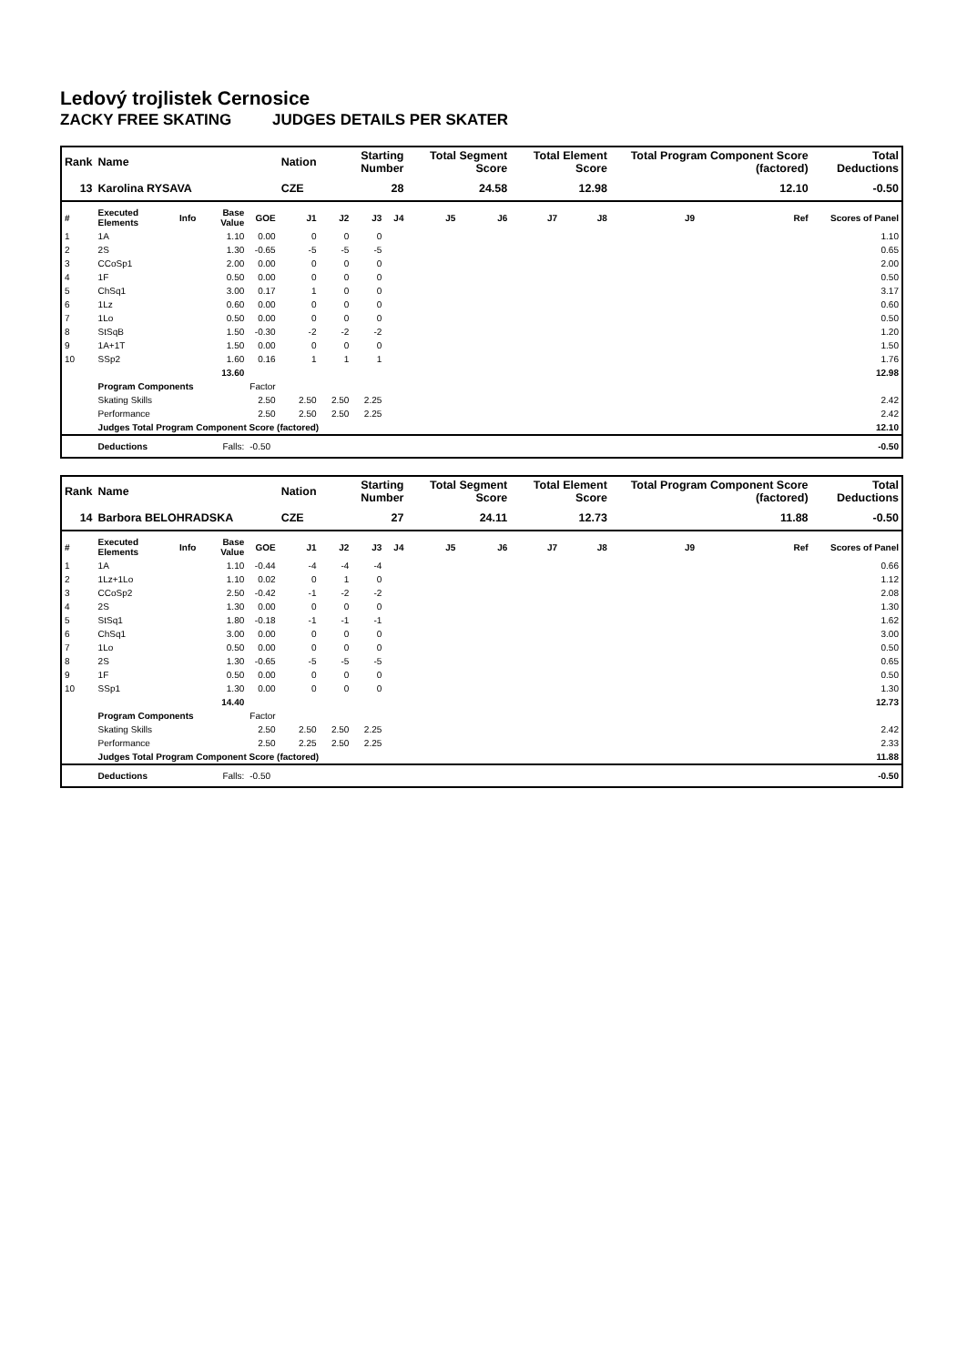Ledový trojlistek Cernosice
ZACKY FREE SKATING JUDGES DETAILS PER SKATER
| Rank | Name | | | | Nation | Starting Number | | | Total Segment Score | | Total Element Score | | Total Program Component Score (factored) | | | Total Deductions |
| --- | --- | --- | --- | --- | --- | --- | --- | --- | --- | --- | --- | --- | --- | --- | --- | --- |
| 13 | Karolina RYSAVA | | | | CZE | 28 | | | 24.58 | | 12.98 | | 12.10 | | | -0.50 |
| # | Executed Elements | Info | Base Value | GOE | J1 | J2 | J3 | J4 | J5 | J6 | J7 | J8 | J9 | Ref | Scores of Panel | |
| 1 | 1A | | 1.10 | 0.00 | 0 | 0 | 0 | | | | | | | | 1.10 | |
| 2 | 2S | | 1.30 | -0.65 | -5 | -5 | -5 | | | | | | | | 0.65 | |
| 3 | CCoSp1 | | 2.00 | 0.00 | 0 | 0 | 0 | | | | | | | | 2.00 | |
| 4 | 1F | | 0.50 | 0.00 | 0 | 0 | 0 | | | | | | | | 0.50 | |
| 5 | ChSq1 | | 3.00 | 0.17 | 1 | 0 | 0 | | | | | | | | 3.17 | |
| 6 | 1Lz | | 0.60 | 0.00 | 0 | 0 | 0 | | | | | | | | 0.60 | |
| 7 | 1Lo | | 0.50 | 0.00 | 0 | 0 | 0 | | | | | | | | 0.50 | |
| 8 | StSqB | | 1.50 | -0.30 | -2 | -2 | -2 | | | | | | | | 1.20 | |
| 9 | 1A+1T | | 1.50 | 0.00 | 0 | 0 | 0 | | | | | | | | 1.50 | |
| 10 | SSp2 | | 1.60 | 0.16 | 1 | 1 | 1 | | | | | | | | 1.76 | |
| | | | 13.60 | | | | | | | | | | | | 12.98 | |
| | Program Components | | | Factor | | | | | | | | | | | | |
| | Skating Skills | | | 2.50 | 2.50 | 2.50 | 2.25 | | | | | | | | 2.42 | |
| | Performance | | | 2.50 | 2.50 | 2.50 | 2.25 | | | | | | | | 2.42 | |
| | Judges Total Program Component Score (factored) | | | | | | | | | | | | | | 12.10 | |
| | Deductions | | Falls: | -0.50 | | | | | | | | | | | -0.50 | |
| Rank | Name | | | | Nation | Starting Number | | | Total Segment Score | | Total Element Score | | Total Program Component Score (factored) | | | Total Deductions |
| --- | --- | --- | --- | --- | --- | --- | --- | --- | --- | --- | --- | --- | --- | --- | --- | --- |
| 14 | Barbora BELOHRADSKA | | | | CZE | 27 | | | 24.11 | | 12.73 | | 11.88 | | | -0.50 |
| # | Executed Elements | Info | Base Value | GOE | J1 | J2 | J3 | J4 | J5 | J6 | J7 | J8 | J9 | Ref | Scores of Panel | |
| 1 | 1A | | 1.10 | -0.44 | -4 | -4 | -4 | | | | | | | | 0.66 | |
| 2 | 1Lz+1Lo | | 1.10 | 0.02 | 0 | 1 | 0 | | | | | | | | 1.12 | |
| 3 | CCoSp2 | | 2.50 | -0.42 | -1 | -2 | -2 | | | | | | | | 2.08 | |
| 4 | 2S | | 1.30 | 0.00 | 0 | 0 | 0 | | | | | | | | 1.30 | |
| 5 | StSq1 | | 1.80 | -0.18 | -1 | -1 | -1 | | | | | | | | 1.62 | |
| 6 | ChSq1 | | 3.00 | 0.00 | 0 | 0 | 0 | | | | | | | | 3.00 | |
| 7 | 1Lo | | 0.50 | 0.00 | 0 | 0 | 0 | | | | | | | | 0.50 | |
| 8 | 2S | | 1.30 | -0.65 | -5 | -5 | -5 | | | | | | | | 0.65 | |
| 9 | 1F | | 0.50 | 0.00 | 0 | 0 | 0 | | | | | | | | 0.50 | |
| 10 | SSp1 | | 1.30 | 0.00 | 0 | 0 | 0 | | | | | | | | 1.30 | |
| | | | 14.40 | | | | | | | | | | | | 12.73 | |
| | Program Components | | | Factor | | | | | | | | | | | | |
| | Skating Skills | | | 2.50 | 2.50 | 2.50 | 2.25 | | | | | | | | 2.42 | |
| | Performance | | | 2.50 | 2.25 | 2.50 | 2.25 | | | | | | | | 2.33 | |
| | Judges Total Program Component Score (factored) | | | | | | | | | | | | | | 11.88 | |
| | Deductions | | Falls: | -0.50 | | | | | | | | | | | -0.50 | |